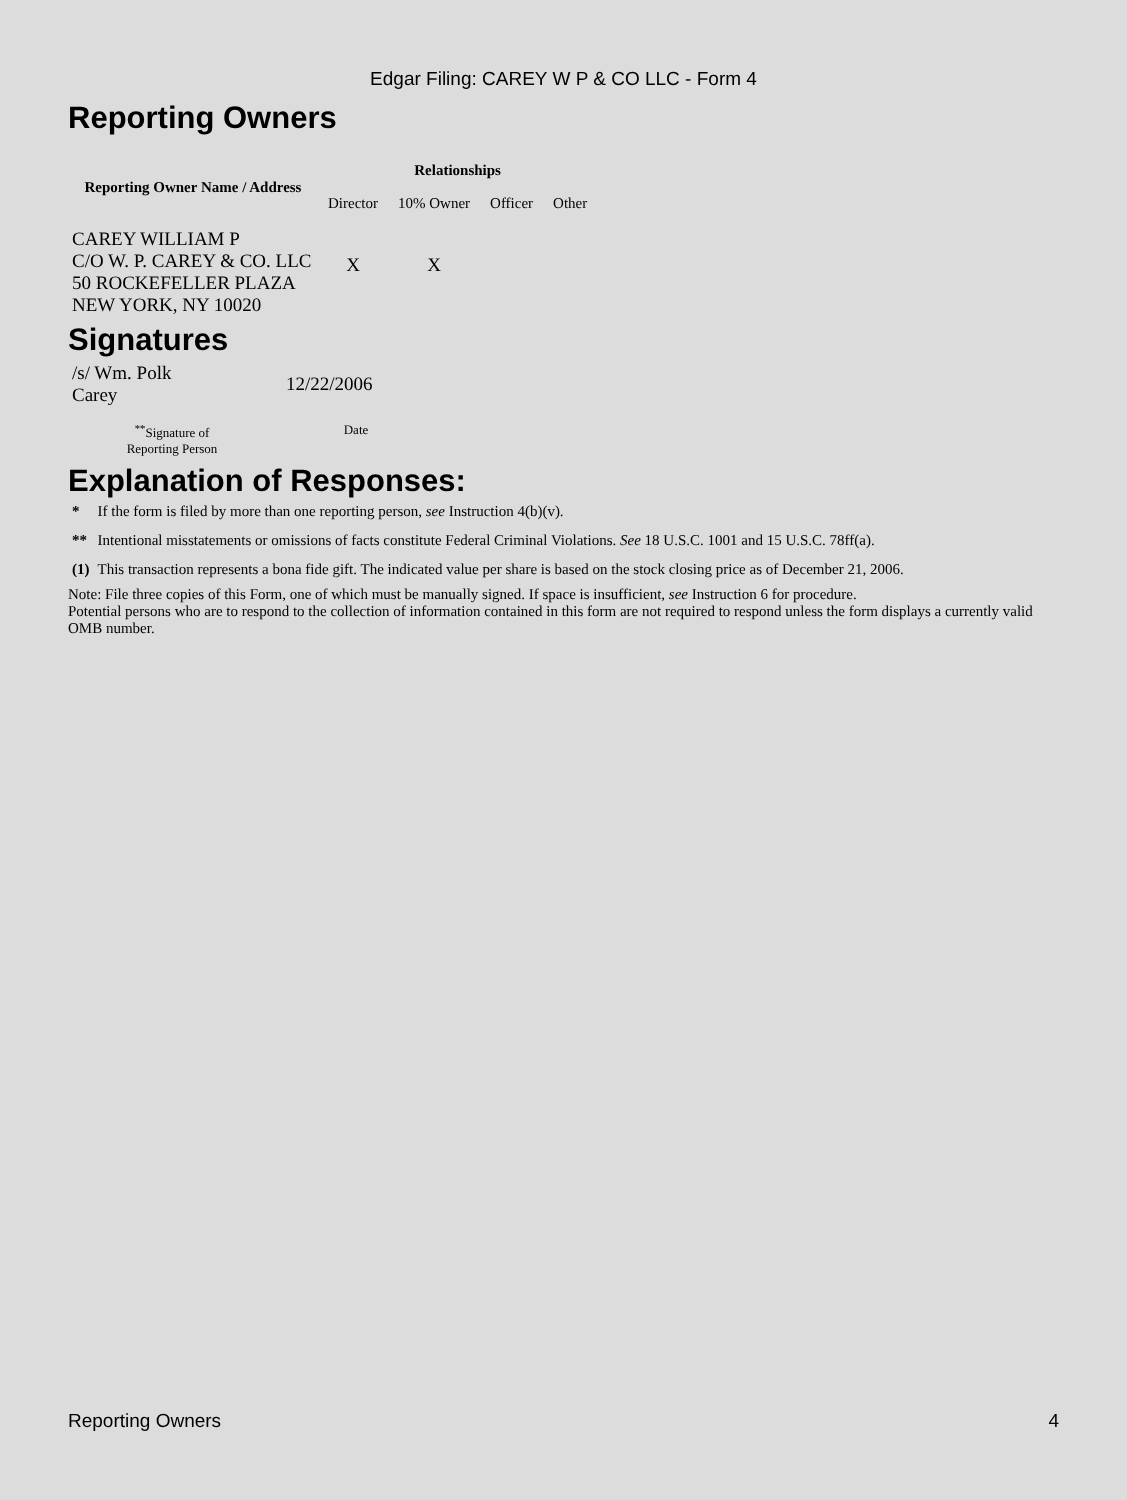Edgar Filing: CAREY W P & CO LLC - Form 4
Reporting Owners
| Reporting Owner Name / Address | Relationships | | | |
| --- | --- | --- | --- | --- |
| | Director | 10% Owner | Officer | Other |
| CAREY WILLIAM P C/O W. P. CAREY & CO. LLC 50 ROCKEFELLER PLAZA NEW YORK, NY 10020 | X | X | | |
Signatures
| /s/ Wm. Polk Carey | 12/22/2006 |
| <sup>**</sup> Signature of Reporting Person | Date |
Explanation of Responses:
| * | If the form is filed by more than one reporting person, see Instruction 4(b)(v). |
| ** | Intentional misstatements or omissions of facts constitute Federal Criminal Violations. See 18 U.S.C. 1001 and 15 U.S.C. 78ff(a). |
| (1) | This transaction represents a bona fide gift. The indicated value per share is based on the stock closing price as of December 21, 2006. |
Note: File three copies of this Form, one of which must be manually signed. If space is insufficient, see Instruction 6 for procedure.
Potential persons who are to respond to the collection of information contained in this form are not required to respond unless the form displays a currently valid OMB number.
Reporting Owners 4